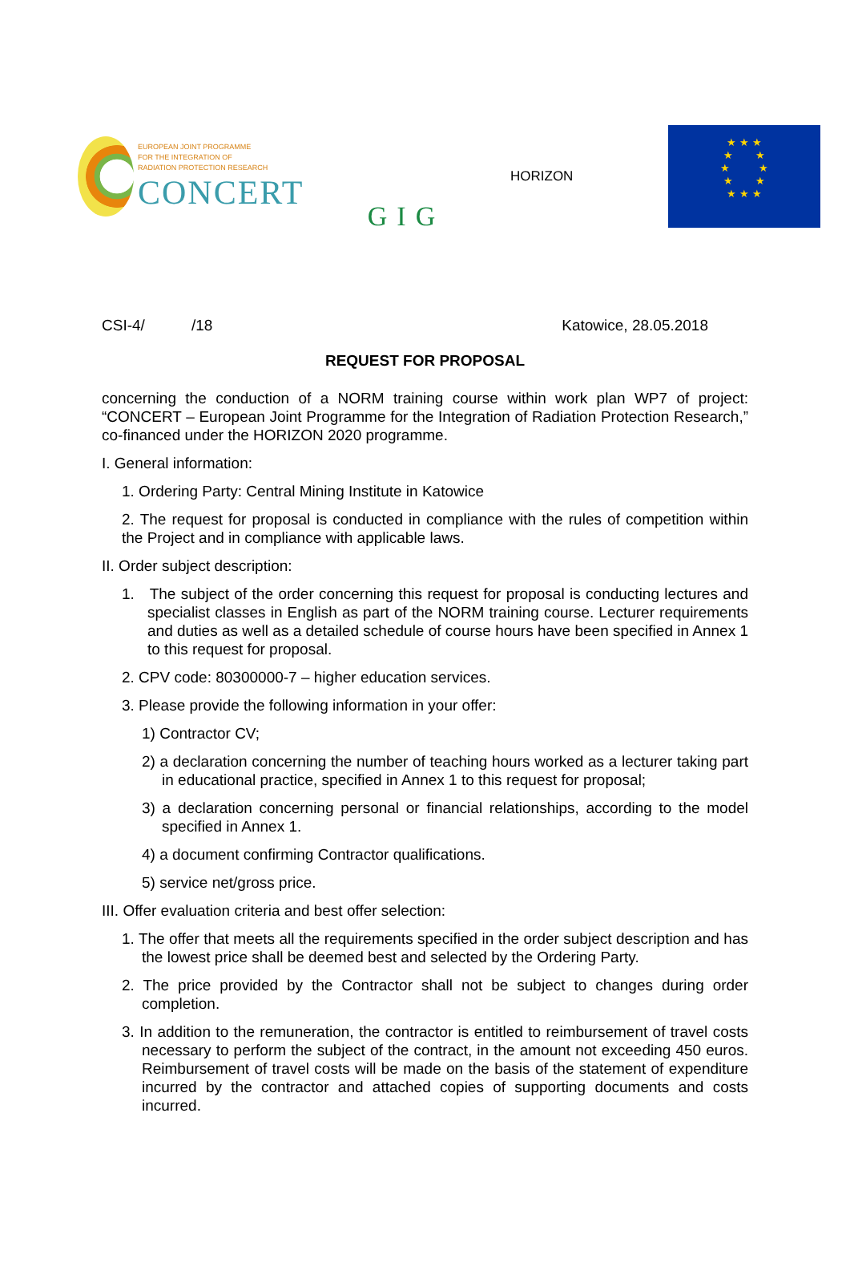EUROPEAN JOINT PROGRAMME
FOR THE INTEGRATION OF
RADIATION PROTECTION RESEARCH
CONCERT
GIG
HORIZON
★ ★ ★
★ ★
★ ★
★ ★
★ ★ ★
CSI-4/ /18 Katowice, 28.05.2018
REQUEST FOR PROPOSAL
concerning the conduction of a NORM training course within work plan WP7 of project: “CONCERT – European Joint Programme for the Integration of Radiation Protection Research,” co-financed under the HORIZON 2020 programme.
I. General information:
1. Ordering Party: Central Mining Institute in Katowice
2. The request for proposal is conducted in compliance with the rules of competition within the Project and in compliance with applicable laws.
II. Order subject description:
1. The subject of the order concerning this request for proposal is conducting lectures and specialist classes in English as part of the NORM training course. Lecturer requirements and duties as well as a detailed schedule of course hours have been specified in Annex 1 to this request for proposal.
2. CPV code: 80300000-7 – higher education services.
3. Please provide the following information in your offer:
1) Contractor CV;
2) a declaration concerning the number of teaching hours worked as a lecturer taking part in educational practice, specified in Annex 1 to this request for proposal;
3) a declaration concerning personal or financial relationships, according to the model specified in Annex 1.
4) a document confirming Contractor qualifications.
5) service net/gross price.
III. Offer evaluation criteria and best offer selection:
1. The offer that meets all the requirements specified in the order subject description and has the lowest price shall be deemed best and selected by the Ordering Party.
2. The price provided by the Contractor shall not be subject to changes during order completion.
3. In addition to the remuneration, the contractor is entitled to reimbursement of travel costs necessary to perform the subject of the contract, in the amount not exceeding 450 euros. Reimbursement of travel costs will be made on the basis of the statement of expenditure incurred by the contractor and attached copies of supporting documents and costs incurred.